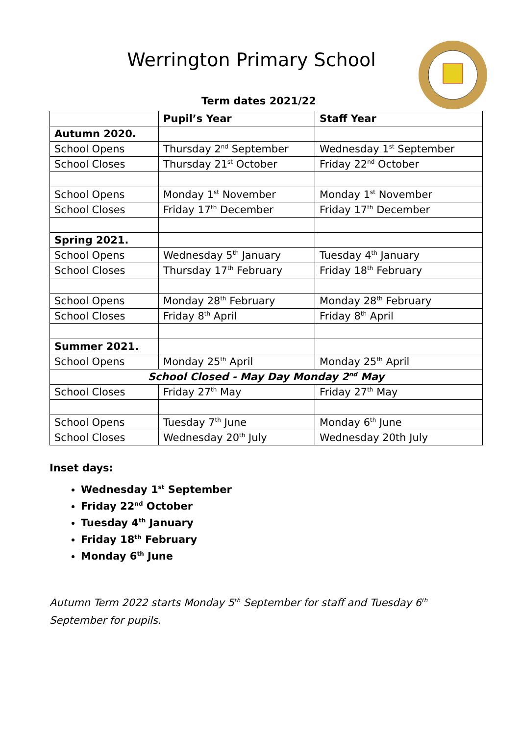Werrington Primary School
Term dates 2021/22
| | Pupil’s Year | Staff Year |
| --- | --- | --- |
| Autumn 2020. | | |
| School Opens | Thursday 2<sup>nd</sup> September | Wednesday 1<sup>st</sup> September |
| School Closes | Thursday 21<sup>st</sup> October | Friday 22<sup>nd</sup> October |
| School Opens | Monday 1<sup>st</sup> November | Monday 1<sup>st</sup> November |
| School Closes | Friday 17<sup>th</sup> December | Friday 17<sup>th</sup> December |
| Spring 2021. | | |
| School Opens | Wednesday 5<sup>th</sup> January | Tuesday 4<sup>th</sup> January |
| School Closes | Thursday 17<sup>th</sup> February | Friday 18<sup>th</sup> February |
| School Opens | Monday 28<sup>th</sup> February | Monday 28<sup>th</sup> February |
| School Closes | Friday 8<sup>th</sup> April | Friday 8<sup>th</sup> April |
| Summer 2021. | | |
| School Opens | Monday 25<sup>th</sup> April | Monday 25<sup>th</sup> April |
| School Closed - May Day Monday 2<sup>nd</sup> May | | |
| School Closes | Friday 27<sup>th</sup> May | Friday 27<sup>th</sup> May |
| School Opens | Tuesday 7<sup>th</sup> June | Monday 6<sup>th</sup> June |
| School Closes | Wednesday 20<sup>th</sup> July | Wednesday 20th July |
Inset days:
Wednesday 1<sup>st</sup> September
Friday 22<sup>nd</sup> October
Tuesday 4<sup>th</sup> January
Friday 18<sup>th</sup> February
Monday 6<sup>th</sup> June
Autumn Term 2022 starts Monday 5<sup>th</sup> September for staff and Tuesday 6<sup>th</sup> September for pupils.